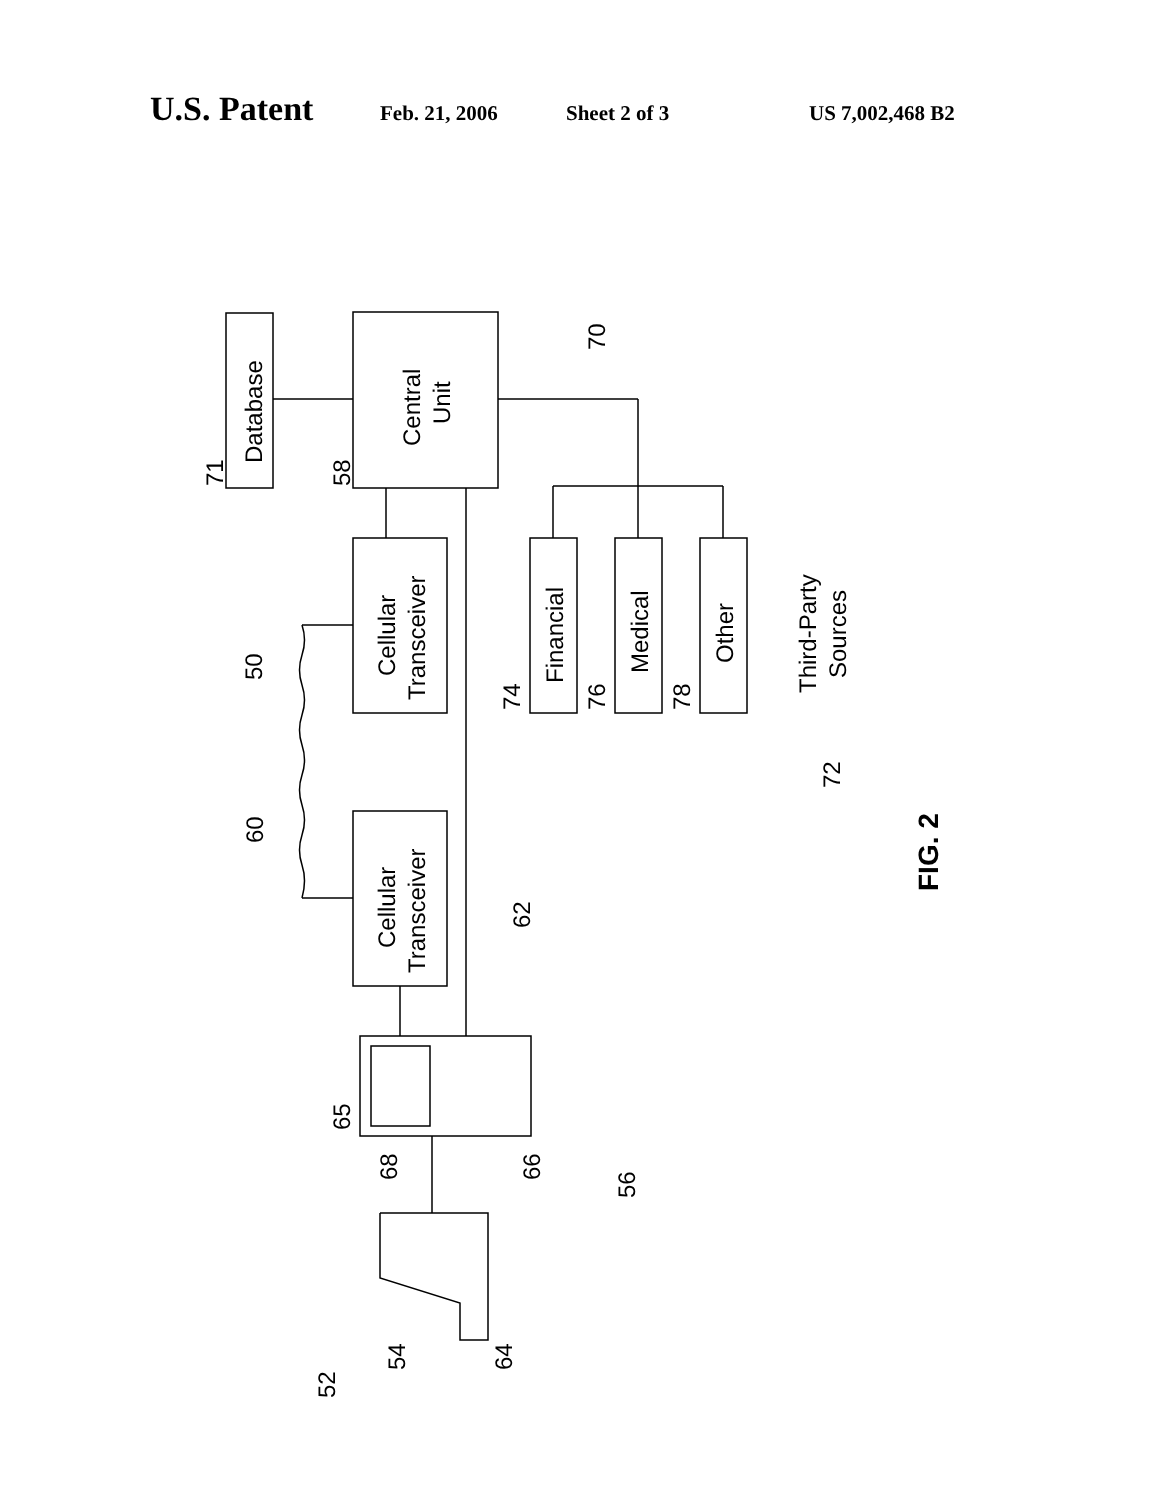U.S. Patent Feb. 21, 2006 Sheet 2 of 3 US 7,002,468 B2
Database
Central
Unit
Cellular
Transceiver
Cellular
Transceiver
Financial
Medical
Other
Third-Party
Sources
71
58
70
50
60
62
74
76
78
72
FIG. 2
65
68
66
56
54
64
52